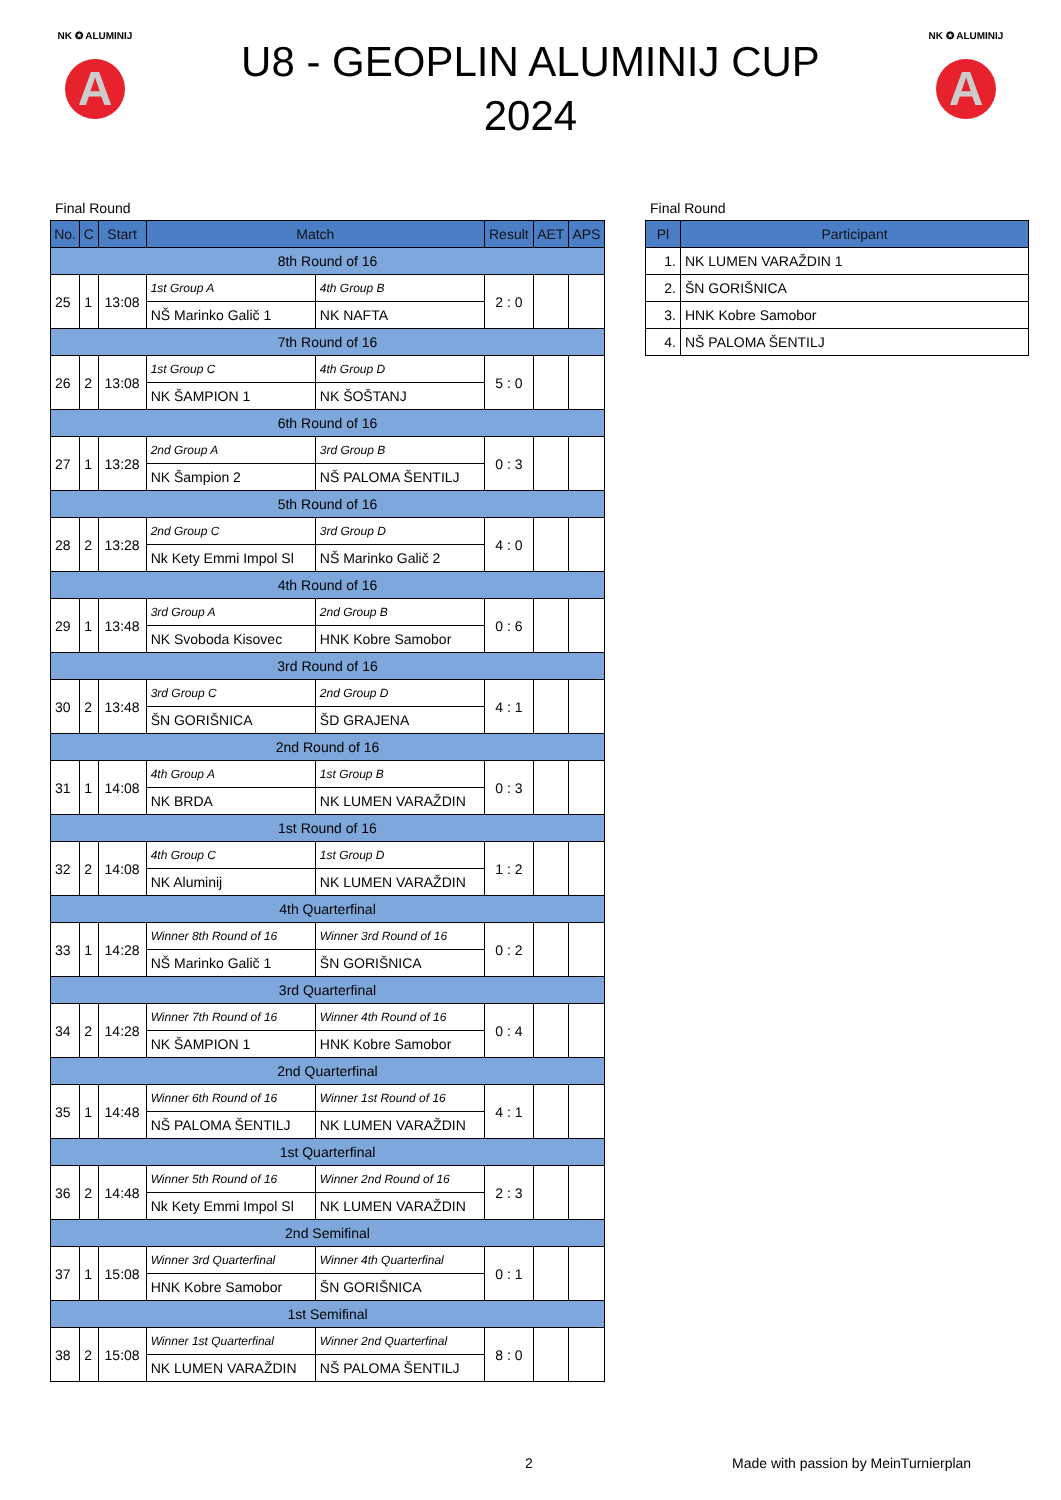NK ✪ ALUMINIJ
A
U8 - GEOPLIN ALUMINIJ CUP
2024
NK ✪ ALUMINIJ
A
Final Round
| No. | C | Start | Match | | Result | AET | APS |
| --- | --- | --- | --- | --- | --- | --- | --- |
| 8th Round of 16 | | | | | | | |
| 25 | 1 | 13:08 | 1st Group A | 4th Group B | 2 : 0 | | |
| | | | NŠ Marinko Galič 1 | NK NAFTA | | | |
| 7th Round of 16 | | | | | | | |
| 26 | 2 | 13:08 | 1st Group C | 4th Group D | 5 : 0 | | |
| | | | NK ŠAMPION 1 | NK ŠOŠTANJ | | | |
| 6th Round of 16 | | | | | | | |
| 27 | 1 | 13:28 | 2nd Group A | 3rd Group B | 0 : 3 | | |
| | | | NK Šampion 2 | NŠ PALOMA ŠENTILJ | | | |
| 5th Round of 16 | | | | | | | |
| 28 | 2 | 13:28 | 2nd Group C | 3rd Group D | 4 : 0 | | |
| | | | Nk Kety Emmi Impol Sl | NŠ Marinko Galič 2 | | | |
| 4th Round of 16 | | | | | | | |
| 29 | 1 | 13:48 | 3rd Group A | 2nd Group B | 0 : 6 | | |
| | | | NK Svoboda Kisovec | HNK Kobre Samobor | | | |
| 3rd Round of 16 | | | | | | | |
| 30 | 2 | 13:48 | 3rd Group C | 2nd Group D | 4 : 1 | | |
| | | | ŠN GORIŠNICA | ŠD GRAJENA | | | |
| 2nd Round of 16 | | | | | | | |
| 31 | 1 | 14:08 | 4th Group A | 1st Group B | 0 : 3 | | |
| | | | NK BRDA | NK LUMEN VARAŽDIN | | | |
| 1st Round of 16 | | | | | | | |
| 32 | 2 | 14:08 | 4th Group C | 1st Group D | 1 : 2 | | |
| | | | NK Aluminij | NK LUMEN VARAŽDIN | | | |
| 4th Quarterfinal | | | | | | | |
| 33 | 1 | 14:28 | Winner 8th Round of 16 | Winner 3rd Round of 16 | 0 : 2 | | |
| | | | NŠ Marinko Galič 1 | ŠN GORIŠNICA | | | |
| 3rd Quarterfinal | | | | | | | |
| 34 | 2 | 14:28 | Winner 7th Round of 16 | Winner 4th Round of 16 | 0 : 4 | | |
| | | | NK ŠAMPION 1 | HNK Kobre Samobor | | | |
| 2nd Quarterfinal | | | | | | | |
| 35 | 1 | 14:48 | Winner 6th Round of 16 | Winner 1st Round of 16 | 4 : 1 | | |
| | | | NŠ PALOMA ŠENTILJ | NK LUMEN VARAŽDIN | | | |
| 1st Quarterfinal | | | | | | | |
| 36 | 2 | 14:48 | Winner 5th Round of 16 | Winner 2nd Round of 16 | 2 : 3 | | |
| | | | Nk Kety Emmi Impol Sl | NK LUMEN VARAŽDIN | | | |
| 2nd Semifinal | | | | | | | |
| 37 | 1 | 15:08 | Winner 3rd Quarterfinal | Winner 4th Quarterfinal | 0 : 1 | | |
| | | | HNK Kobre Samobor | ŠN GORIŠNICA | | | |
| 1st Semifinal | | | | | | | |
| 38 | 2 | 15:08 | Winner 1st Quarterfinal | Winner 2nd Quarterfinal | 8 : 0 | | |
| | | | NK LUMEN VARAŽDIN | NŠ PALOMA ŠENTILJ | | | |
Final Round
| Pl | Participant |
| --- | --- |
| 1. | NK LUMEN VARAŽDIN 1 |
| 2. | ŠN GORIŠNICA |
| 3. | HNK Kobre Samobor |
| 4. | NŠ PALOMA ŠENTILJ |
2
Made with passion by MeinTurnierplan